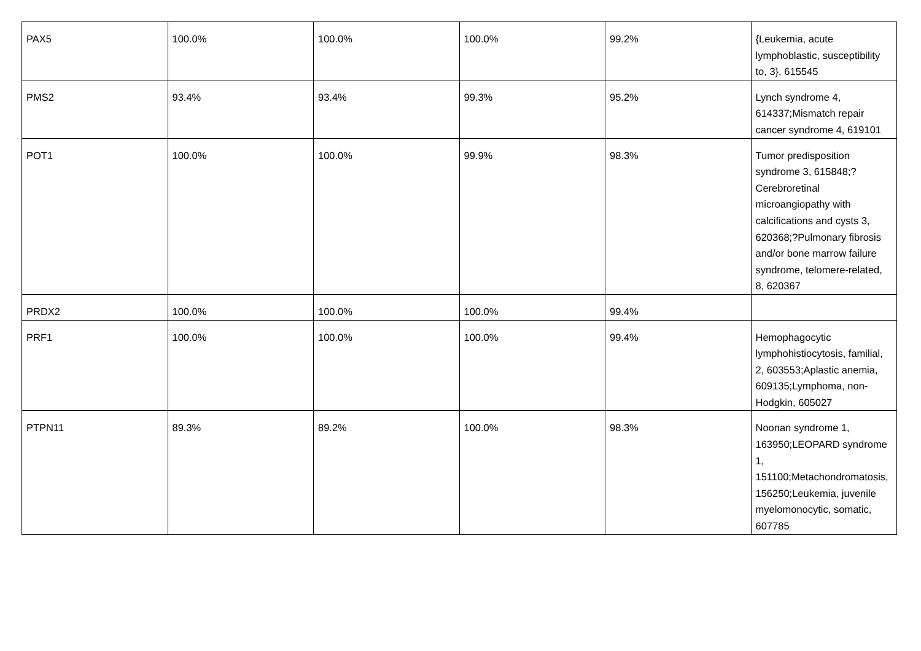| PAX5 | 100.0% | 100.0% | 100.0% | 99.2% | {Leukemia, acute lymphoblastic, susceptibility to, 3}, 615545 |
| PMS2 | 93.4% | 93.4% | 99.3% | 95.2% | Lynch syndrome 4, 614337;Mismatch repair cancer syndrome 4, 619101 |
| POT1 | 100.0% | 100.0% | 99.9% | 98.3% | Tumor predisposition syndrome 3, 615848;?Cerebroretinal microangiopathy with calcifications and cysts 3, 620368;?Pulmonary fibrosis and/or bone marrow failure syndrome, telomere-related, 8, 620367 |
| PRDX2 | 100.0% | 100.0% | 100.0% | 99.4% | |
| PRF1 | 100.0% | 100.0% | 100.0% | 99.4% | Hemophagocytic lymphohistiocytosis, familial, 2, 603553;Aplastic anemia, 609135;Lymphoma, non-Hodgkin, 605027 |
| PTPN11 | 89.3% | 89.2% | 100.0% | 98.3% | Noonan syndrome 1, 163950;LEOPARD syndrome 1, 151100;Metachondromatosis, 156250;Leukemia, juvenile myelomonocytic, somatic, 607785 |